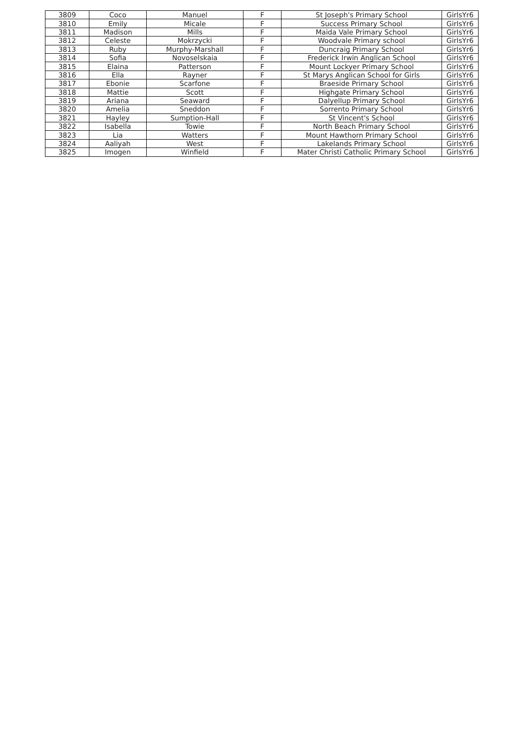| 3809 | Coco | Manuel | F | St Joseph's Primary School | GirlsYr6 |
| 3810 | Emily | Micale | F | Success Primary School | GirlsYr6 |
| 3811 | Madison | Mills | F | Maida Vale Primary School | GirlsYr6 |
| 3812 | Celeste | Mokrzycki | F | Woodvale Primary school | GirlsYr6 |
| 3813 | Ruby | Murphy-Marshall | F | Duncraig Primary School | GirlsYr6 |
| 3814 | Sofia | Novoselskaia | F | Frederick Irwin Anglican School | GirlsYr6 |
| 3815 | Elaina | Patterson | F | Mount Lockyer Primary School | GirlsYr6 |
| 3816 | Ella | Rayner | F | St Marys Anglican School for Girls | GirlsYr6 |
| 3817 | Ebonie | Scarfone | F | Braeside Primary School | GirlsYr6 |
| 3818 | Mattie | Scott | F | Highgate Primary School | GirlsYr6 |
| 3819 | Ariana | Seaward | F | Dalyellup Primary School | GirlsYr6 |
| 3820 | Amelia | Sneddon | F | Sorrento Primary School | GirlsYr6 |
| 3821 | Hayley | Sumption-Hall | F | St Vincent's School | GirlsYr6 |
| 3822 | Isabella | Towie | F | North Beach Primary School | GirlsYr6 |
| 3823 | Lia | Watters | F | Mount Hawthorn Primary School | GirlsYr6 |
| 3824 | Aaliyah | West | F | Lakelands Primary School | GirlsYr6 |
| 3825 | Imogen | Winfield | F | Mater Christi Catholic Primary School | GirlsYr6 |